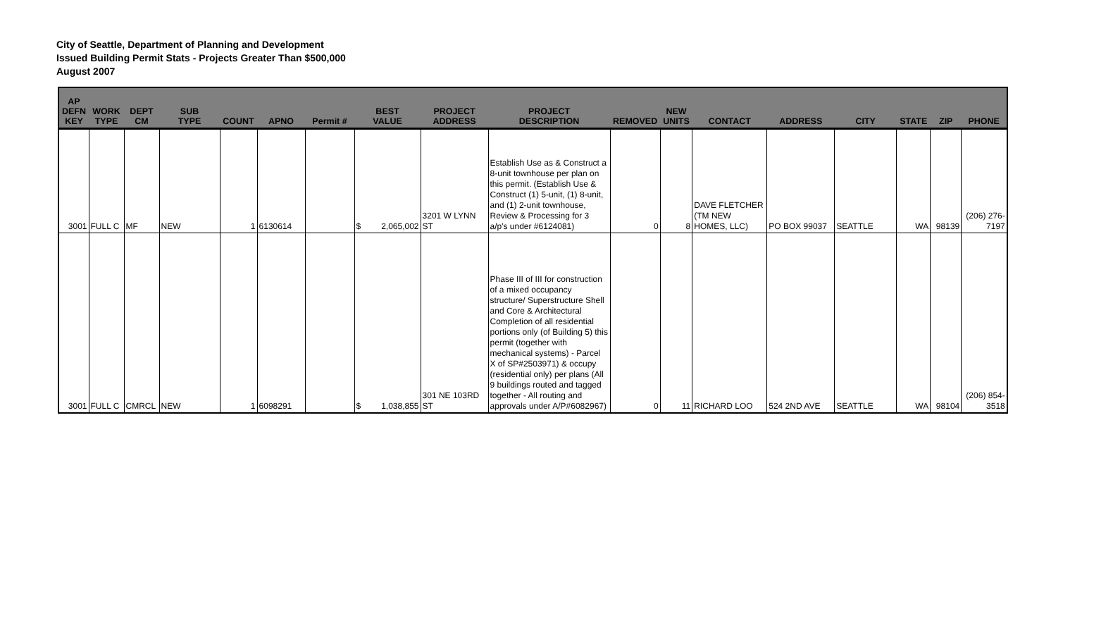City of Seattle, Department of Planning and Development
Issued Building Permit Stats - Projects Greater Than $500,000
August 2007
| AP DEFN KEY | WORK TYPE | DEPT CM | SUB TYPE | COUNT | APNO | Permit # | BEST VALUE | PROJECT ADDRESS | PROJECT DESCRIPTION | REMOVED | NEW UNITS | CONTACT | ADDRESS | CITY | STATE | ZIP | PHONE |
| --- | --- | --- | --- | --- | --- | --- | --- | --- | --- | --- | --- | --- | --- | --- | --- | --- | --- |
| 3001 | FULL C | MF | NEW | 1 | 6130614 | | $ 2,065,002 | 3201 W LYNN ST | Establish Use as & Construct a 8-unit townhouse per plan on this permit. (Establish Use & Construct (1) 5-unit, (1) 8-unit, and (1) 2-unit townhouse, Review & Processing for 3 a/p's under #6124081) | 0 | 8 | DAVE FLETCHER (TM NEW HOMES, LLC) | PO BOX 99037 | SEATTLE | WA | 98139 | (206) 276-7197 |
| 3001 | FULL C | CMRCL | NEW | 1 | 6098291 | | $ 1,038,855 | 301 NE 103RD ST | Phase III of III for construction of a mixed occupancy structure/ Superstructure Shell and Core & Architectural Completion of all residential portions only (of Building 5) this permit (together with mechanical systems) - Parcel X of SP#2503971) & occupy (residential only) per plans (All 9 buildings routed and tagged together - All routing and approvals under A/P#6082967) | 0 | 11 | RICHARD LOO | 524 2ND AVE | SEATTLE | WA | 98104 | (206) 854-3518 |